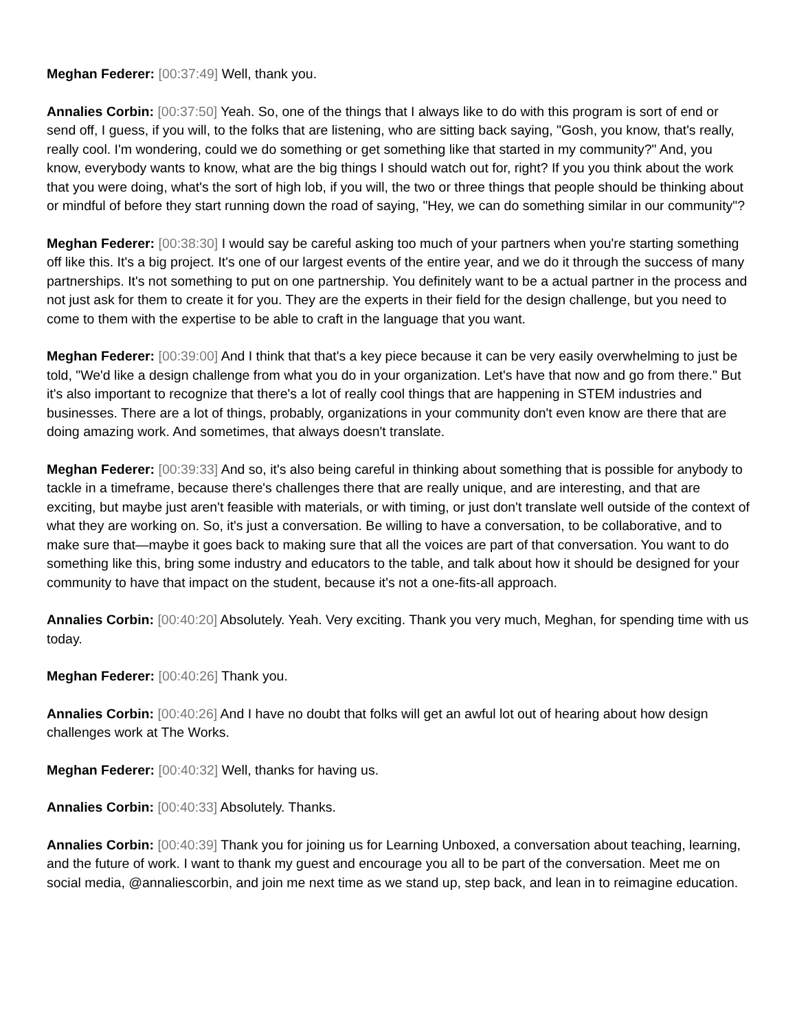Meghan Federer: [00:37:49] Well, thank you.
Annalies Corbin: [00:37:50] Yeah. So, one of the things that I always like to do with this program is sort of end or send off, I guess, if you will, to the folks that are listening, who are sitting back saying, "Gosh, you know, that's really, really cool. I'm wondering, could we do something or get something like that started in my community?" And, you know, everybody wants to know, what are the big things I should watch out for, right? If you you think about the work that you were doing, what's the sort of high lob, if you will, the two or three things that people should be thinking about or mindful of before they start running down the road of saying, "Hey, we can do something similar in our community"?
Meghan Federer: [00:38:30] I would say be careful asking too much of your partners when you're starting something off like this. It's a big project. It's one of our largest events of the entire year, and we do it through the success of many partnerships. It's not something to put on one partnership. You definitely want to be a actual partner in the process and not just ask for them to create it for you. They are the experts in their field for the design challenge, but you need to come to them with the expertise to be able to craft in the language that you want.
Meghan Federer: [00:39:00] And I think that that's a key piece because it can be very easily overwhelming to just be told, "We'd like a design challenge from what you do in your organization. Let's have that now and go from there." But it's also important to recognize that there's a lot of really cool things that are happening in STEM industries and businesses. There are a lot of things, probably, organizations in your community don't even know are there that are doing amazing work. And sometimes, that always doesn't translate.
Meghan Federer: [00:39:33] And so, it's also being careful in thinking about something that is possible for anybody to tackle in a timeframe, because there's challenges there that are really unique, and are interesting, and that are exciting, but maybe just aren't feasible with materials, or with timing, or just don't translate well outside of the context of what they are working on. So, it's just a conversation. Be willing to have a conversation, to be collaborative, and to make sure that—maybe it goes back to making sure that all the voices are part of that conversation. You want to do something like this, bring some industry and educators to the table, and talk about how it should be designed for your community to have that impact on the student, because it's not a one-fits-all approach.
Annalies Corbin: [00:40:20] Absolutely. Yeah. Very exciting. Thank you very much, Meghan, for spending time with us today.
Meghan Federer: [00:40:26] Thank you.
Annalies Corbin: [00:40:26] And I have no doubt that folks will get an awful lot out of hearing about how design challenges work at The Works.
Meghan Federer: [00:40:32] Well, thanks for having us.
Annalies Corbin: [00:40:33] Absolutely. Thanks.
Annalies Corbin: [00:40:39] Thank you for joining us for Learning Unboxed, a conversation about teaching, learning, and the future of work. I want to thank my guest and encourage you all to be part of the conversation. Meet me on social media, @annaliescorbin, and join me next time as we stand up, step back, and lean in to reimagine education.